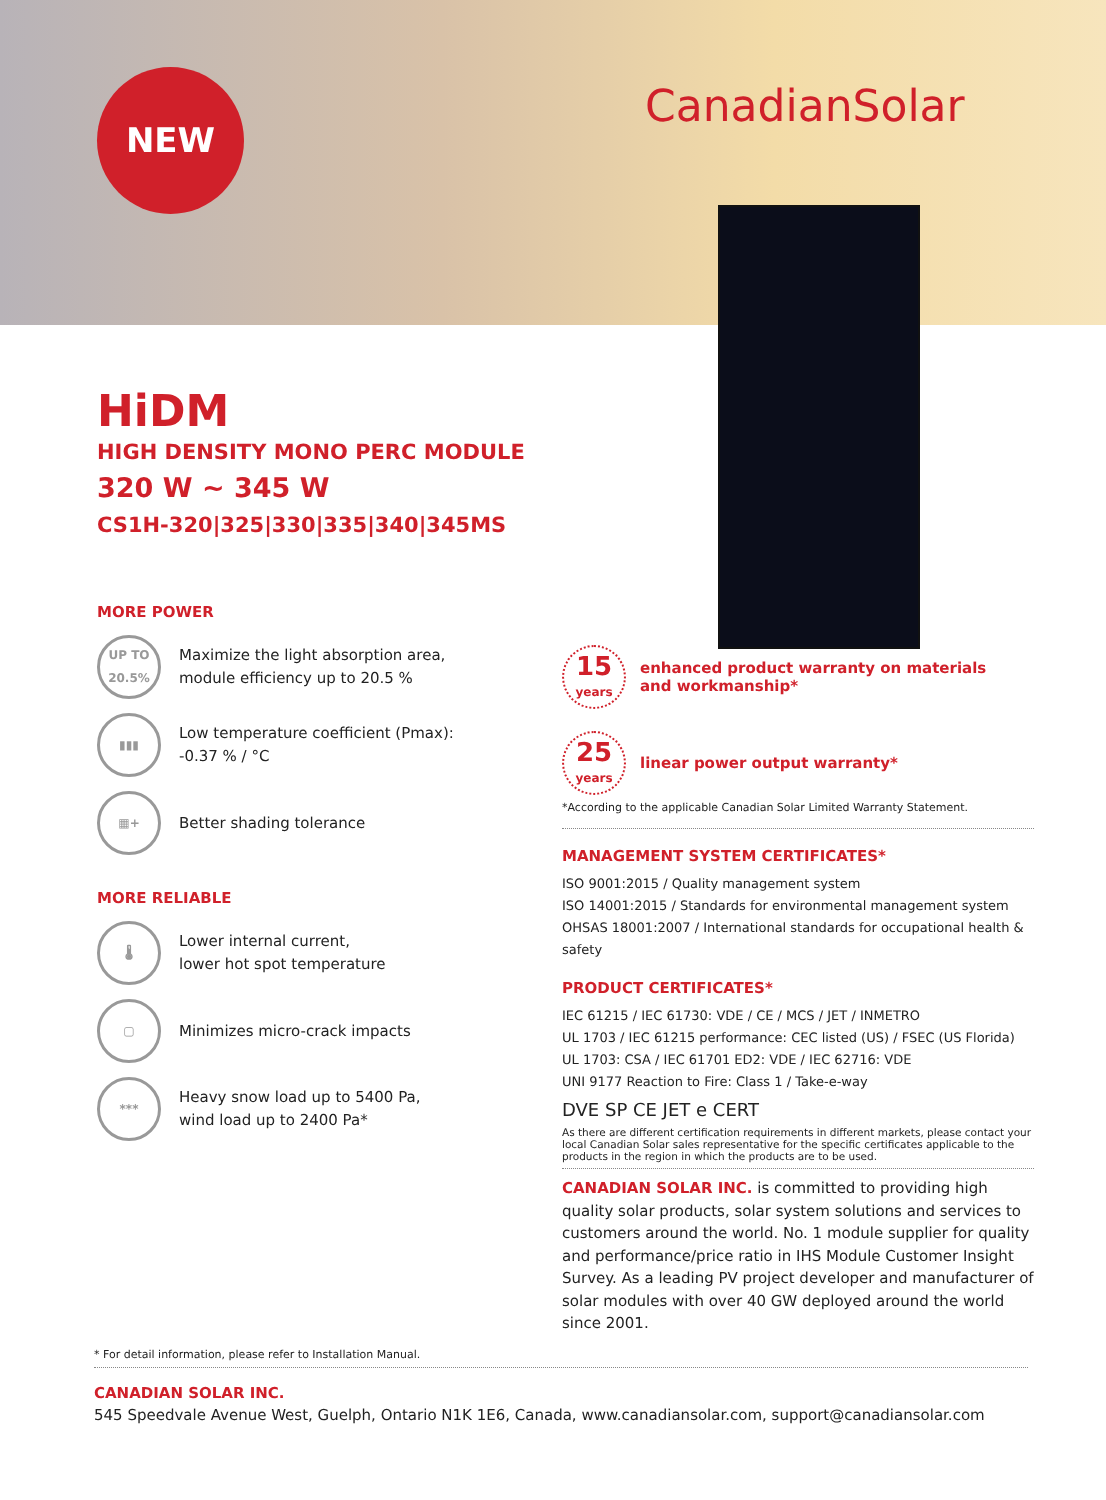NEW CanadianSolar
HiDM
HIGH DENSITY MONO PERC MODULE
320 W ~ 345 W
CS1H-320|325|330|335|340|345MS
MORE POWER
UP TO
20.5%
Maximize the light absorption area,
module efficiency up to 20.5 %
▮▮▮
Low temperature coefficient (Pmax):
-0.37 % / °C
▦+
Better shading tolerance
MORE RELIABLE
🌡
Lower internal current,
lower hot spot temperature
▢
Minimizes micro-crack impacts
***
Heavy snow load up to 5400 Pa,
wind load up to 2400 Pa*
15
years
enhanced product warranty on materials
and workmanship*
25
years
linear power output warranty*
*According to the applicable Canadian Solar Limited Warranty Statement.
MANAGEMENT SYSTEM CERTIFICATES*
ISO 9001:2015 / Quality management system
ISO 14001:2015 / Standards for environmental management system
OHSAS 18001:2007 / International standards for occupational health & safety
PRODUCT CERTIFICATES*
IEC 61215 / IEC 61730: VDE / CE / MCS / JET / INMETRO
UL 1703 / IEC 61215 performance: CEC listed (US) / FSEC (US Florida)
UL 1703: CSA / IEC 61701 ED2: VDE / IEC 62716: VDE
UNI 9177 Reaction to Fire: Class 1 / Take-e-way
DVE SP CE JET e CERT
As there are different certification requirements in different markets, please contact your local Canadian Solar sales representative for the specific certificates applicable to the products in the region in which the products are to be used.
CANADIAN SOLAR INC. is committed to providing high quality solar products, solar system solutions and services to customers around the world. No. 1 module supplier for quality and performance/price ratio in IHS Module Customer Insight Survey. As a leading PV project developer and manufacturer of solar modules with over 40 GW deployed around the world since 2001.
* For detail information, please refer to Installation Manual.
CANADIAN SOLAR INC.
545 Speedvale Avenue West, Guelph, Ontario N1K 1E6, Canada, www.canadiansolar.com, support@canadiansolar.com